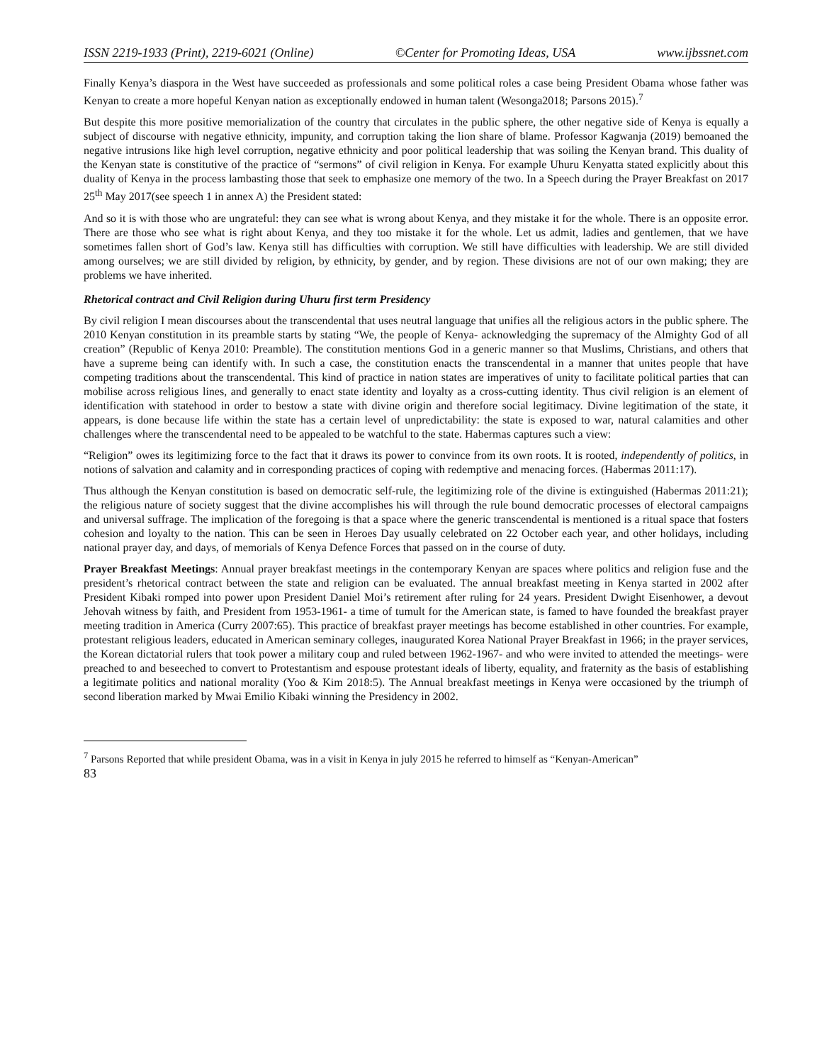ISSN 2219-1933 (Print), 2219-6021 (Online) ©Center for Promoting Ideas, USA www.ijbssnet.com
Finally Kenya’s diaspora in the West have succeeded as professionals and some political roles a case being President Obama whose father was Kenyan to create a more hopeful Kenyan nation as exceptionally endowed in human talent (Wesonga2018; Parsons 2015).<sup>7</sup>
But despite this more positive memorialization of the country that circulates in the public sphere, the other negative side of Kenya is equally a subject of discourse with negative ethnicity, impunity, and corruption taking the lion share of blame. Professor Kagwanja (2019) bemoaned the negative intrusions like high level corruption, negative ethnicity and poor political leadership that was soiling the Kenyan brand. This duality of the Kenyan state is constitutive of the practice of “sermons” of civil religion in Kenya. For example Uhuru Kenyatta stated explicitly about this duality of Kenya in the process lambasting those that seek to emphasize one memory of the two. In a Speech during the Prayer Breakfast on 2017 25<sup>th</sup> May 2017(see speech 1 in annex A) the President stated:
And so it is with those who are ungrateful: they can see what is wrong about Kenya, and they mistake it for the whole. There is an opposite error. There are those who see what is right about Kenya, and they too mistake it for the whole. Let us admit, ladies and gentlemen, that we have sometimes fallen short of God’s law. Kenya still has difficulties with corruption. We still have difficulties with leadership. We are still divided among ourselves; we are still divided by religion, by ethnicity, by gender, and by region. These divisions are not of our own making; they are problems we have inherited.
Rhetorical contract and Civil Religion during Uhuru first term Presidency
By civil religion I mean discourses about the transcendental that uses neutral language that unifies all the religious actors in the public sphere. The 2010 Kenyan constitution in its preamble starts by stating “We, the people of Kenya- acknowledging the supremacy of the Almighty God of all creation” (Republic of Kenya 2010: Preamble). The constitution mentions God in a generic manner so that Muslims, Christians, and others that have a supreme being can identify with. In such a case, the constitution enacts the transcendental in a manner that unites people that have competing traditions about the transcendental. This kind of practice in nation states are imperatives of unity to facilitate political parties that can mobilise across religious lines, and generally to enact state identity and loyalty as a cross-cutting identity. Thus civil religion is an element of identification with statehood in order to bestow a state with divine origin and therefore social legitimacy. Divine legitimation of the state, it appears, is done because life within the state has a certain level of unpredictability: the state is exposed to war, natural calamities and other challenges where the transcendental need to be appealed to be watchful to the state. Habermas captures such a view:
“Religion” owes its legitimizing force to the fact that it draws its power to convince from its own roots. It is rooted, independently of politics, in notions of salvation and calamity and in corresponding practices of coping with redemptive and menacing forces. (Habermas 2011:17).
Thus although the Kenyan constitution is based on democratic self-rule, the legitimizing role of the divine is extinguished (Habermas 2011:21); the religious nature of society suggest that the divine accomplishes his will through the rule bound democratic processes of electoral campaigns and universal suffrage. The implication of the foregoing is that a space where the generic transcendental is mentioned is a ritual space that fosters cohesion and loyalty to the nation. This can be seen in Heroes Day usually celebrated on 22 October each year, and other holidays, including national prayer day, and days, of memorials of Kenya Defence Forces that passed on in the course of duty.
Prayer Breakfast Meetings: Annual prayer breakfast meetings in the contemporary Kenyan are spaces where politics and religion fuse and the president’s rhetorical contract between the state and religion can be evaluated. The annual breakfast meeting in Kenya started in 2002 after President Kibaki romped into power upon President Daniel Moi’s retirement after ruling for 24 years. President Dwight Eisenhower, a devout Jehovah witness by faith, and President from 1953-1961- a time of tumult for the American state, is famed to have founded the breakfast prayer meeting tradition in America (Curry 2007:65). This practice of breakfast prayer meetings has become established in other countries. For example, protestant religious leaders, educated in American seminary colleges, inaugurated Korea National Prayer Breakfast in 1966; in the prayer services, the Korean dictatorial rulers that took power a military coup and ruled between 1962-1967- and who were invited to attended the meetings- were preached to and beseeched to convert to Protestantism and espouse protestant ideals of liberty, equality, and fraternity as the basis of establishing a legitimate politics and national morality (Yoo & Kim 2018:5). The Annual breakfast meetings in Kenya were occasioned by the triumph of second liberation marked by Mwai Emilio Kibaki winning the Presidency in 2002.
<sup>7</sup> Parsons Reported that while president Obama, was in a visit in Kenya in july 2015 he referred to himself as “Kenyan-American”
83